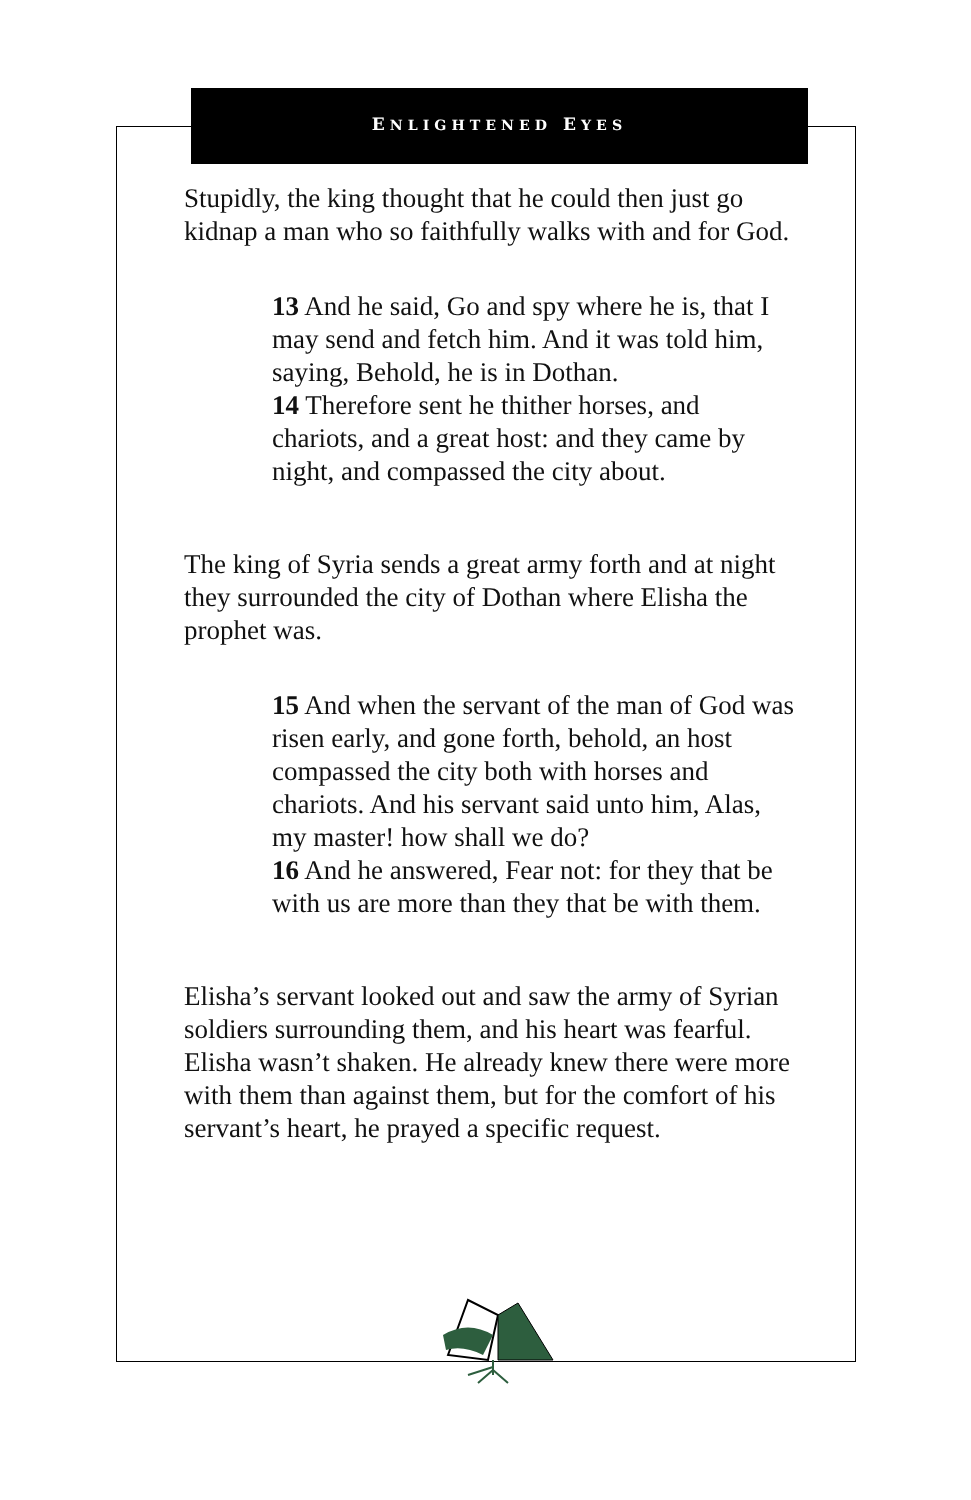ENLIGHTENED EYES
Stupidly, the king thought that he could then just go kidnap a man who so faithfully walks with and for God.
13 And he said, Go and spy where he is, that I may send and fetch him. And it was told him, saying, Behold, he is in Dothan.
14 Therefore sent he thither horses, and chariots, and a great host: and they came by night, and compassed the city about.
The king of Syria sends a great army forth and at night they surrounded the city of Dothan where Elisha the prophet was.
15 And when the servant of the man of God was risen early, and gone forth, behold, an host compassed the city both with horses and chariots. And his servant said unto him, Alas, my master! how shall we do?
16 And he answered, Fear not: for they that be with us are more than they that be with them.
Elisha’s servant looked out and saw the army of Syrian soldiers surrounding them, and his heart was fearful. Elisha wasn’t shaken. He already knew there were more with them than against them, but for the comfort of his servant’s heart, he prayed a specific request.